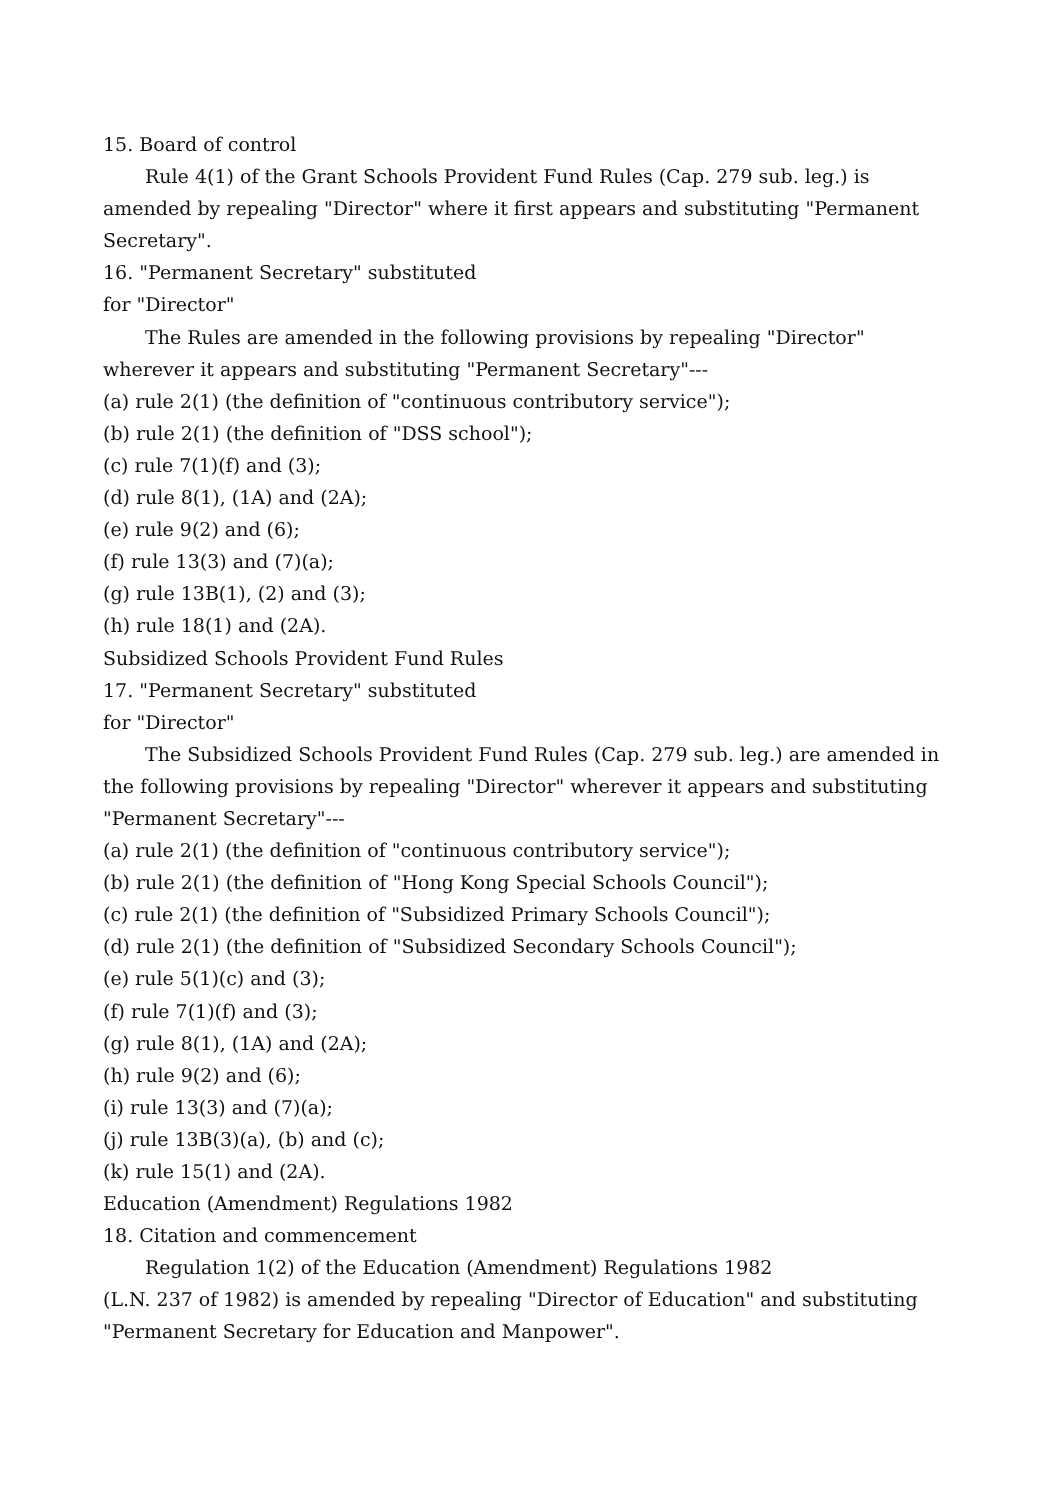15. Board of control
Rule 4(1) of the Grant Schools Provident Fund Rules (Cap. 279 sub. leg.) is amended by repealing "Director" where it first appears and substituting "Permanent Secretary".
16. "Permanent Secretary" substituted
for "Director"
The Rules are amended in the following provisions by repealing "Director" wherever it appears and substituting "Permanent Secretary"---
(a) rule 2(1) (the definition of "continuous contributory service");
(b) rule 2(1) (the definition of "DSS school");
(c) rule 7(1)(f) and (3);
(d) rule 8(1), (1A) and (2A);
(e) rule 9(2) and (6);
(f) rule 13(3) and (7)(a);
(g) rule 13B(1), (2) and (3);
(h) rule 18(1) and (2A).
Subsidized Schools Provident Fund Rules
17. "Permanent Secretary" substituted
for "Director"
The Subsidized Schools Provident Fund Rules (Cap. 279 sub. leg.) are amended in the following provisions by repealing "Director" wherever it appears and substituting "Permanent Secretary"---
(a) rule 2(1) (the definition of "continuous contributory service");
(b) rule 2(1) (the definition of "Hong Kong Special Schools Council");
(c) rule 2(1) (the definition of "Subsidized Primary Schools Council");
(d) rule 2(1) (the definition of "Subsidized Secondary Schools Council");
(e) rule 5(1)(c) and (3);
(f) rule 7(1)(f) and (3);
(g) rule 8(1), (1A) and (2A);
(h) rule 9(2) and (6);
(i) rule 13(3) and (7)(a);
(j) rule 13B(3)(a), (b) and (c);
(k) rule 15(1) and (2A).
Education (Amendment) Regulations 1982
18. Citation and commencement
Regulation 1(2) of the Education (Amendment) Regulations 1982
(L.N. 237 of 1982) is amended by repealing "Director of Education" and substituting
"Permanent Secretary for Education and Manpower".